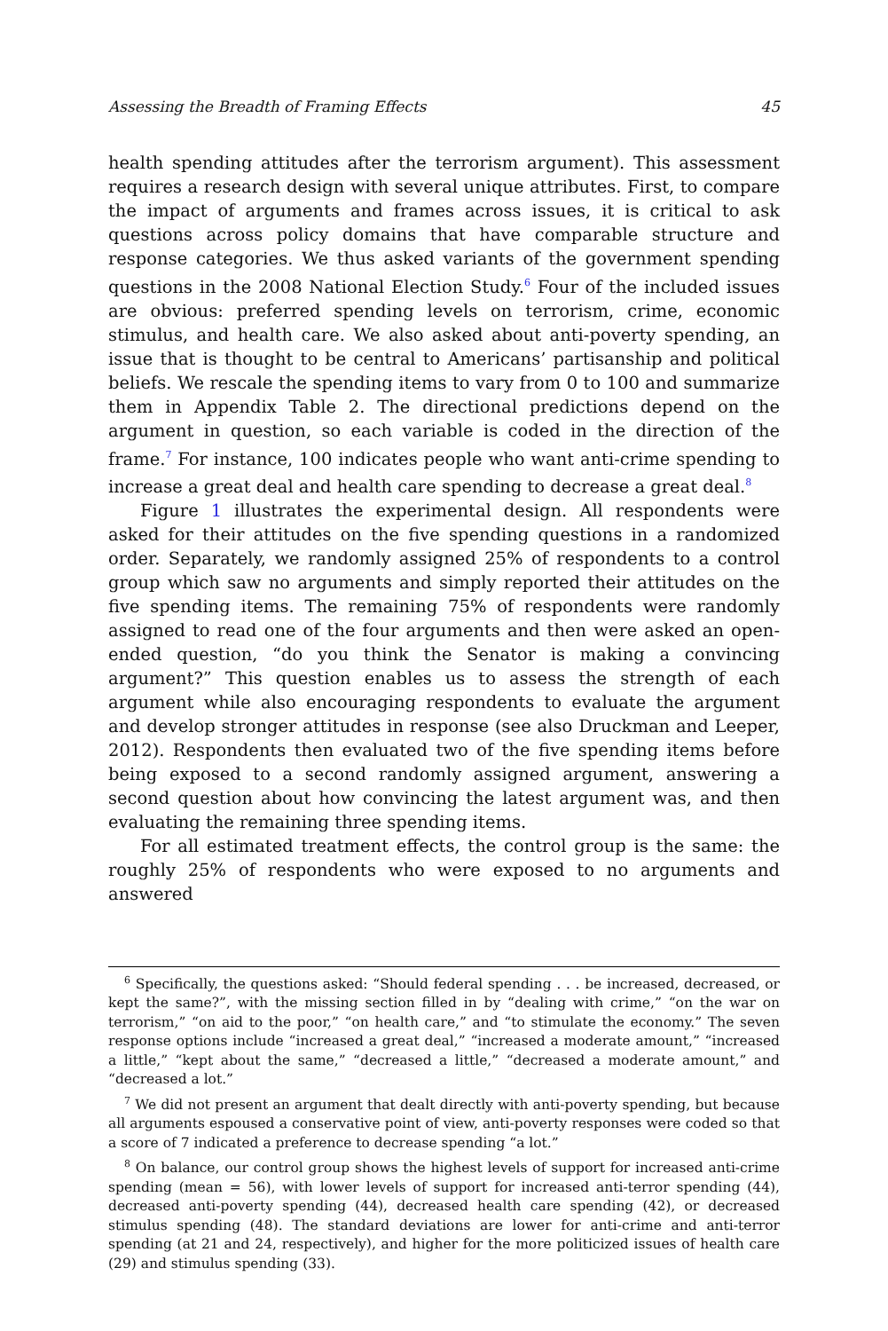Assessing the Breadth of Framing Effects 45
health spending attitudes after the terrorism argument). This assessment requires a research design with several unique attributes. First, to compare the impact of arguments and frames across issues, it is critical to ask questions across policy domains that have comparable structure and response categories. We thus asked variants of the government spending questions in the 2008 National Election Study.<sup>6</sup> Four of the included issues are obvious: preferred spending levels on terrorism, crime, economic stimulus, and health care. We also asked about anti-poverty spending, an issue that is thought to be central to Americans’ partisanship and political beliefs. We rescale the spending items to vary from 0 to 100 and summarize them in Appendix Table 2. The directional predictions depend on the argument in question, so each variable is coded in the direction of the frame.<sup>7</sup> For instance, 100 indicates people who want anti-crime spending to increase a great deal and health care spending to decrease a great deal.<sup>8</sup>
Figure 1 illustrates the experimental design. All respondents were asked for their attitudes on the five spending questions in a randomized order. Separately, we randomly assigned 25% of respondents to a control group which saw no arguments and simply reported their attitudes on the five spending items. The remaining 75% of respondents were randomly assigned to read one of the four arguments and then were asked an open-ended question, “do you think the Senator is making a convincing argument?” This question enables us to assess the strength of each argument while also encouraging respondents to evaluate the argument and develop stronger attitudes in response (see also Druckman and Leeper, 2012). Respondents then evaluated two of the five spending items before being exposed to a second randomly assigned argument, answering a second question about how convincing the latest argument was, and then evaluating the remaining three spending items.
For all estimated treatment effects, the control group is the same: the roughly 25% of respondents who were exposed to no arguments and answered
<sup>6</sup> Specifically, the questions asked: “Should federal spending . . . be increased, decreased, or kept the same?”, with the missing section filled in by “dealing with crime,” “on the war on terrorism,” “on aid to the poor,” “on health care,” and “to stimulate the economy.” The seven response options include “increased a great deal,” “increased a moderate amount,” “increased a little,” “kept about the same,” “decreased a little,” “decreased a moderate amount,” and “decreased a lot.”
<sup>7</sup> We did not present an argument that dealt directly with anti-poverty spending, but because all arguments espoused a conservative point of view, anti-poverty responses were coded so that a score of 7 indicated a preference to decrease spending “a lot.”
<sup>8</sup> On balance, our control group shows the highest levels of support for increased anti-crime spending (mean = 56), with lower levels of support for increased anti-terror spending (44), decreased anti-poverty spending (44), decreased health care spending (42), or decreased stimulus spending (48). The standard deviations are lower for anti-crime and anti-terror spending (at 21 and 24, respectively), and higher for the more politicized issues of health care (29) and stimulus spending (33).